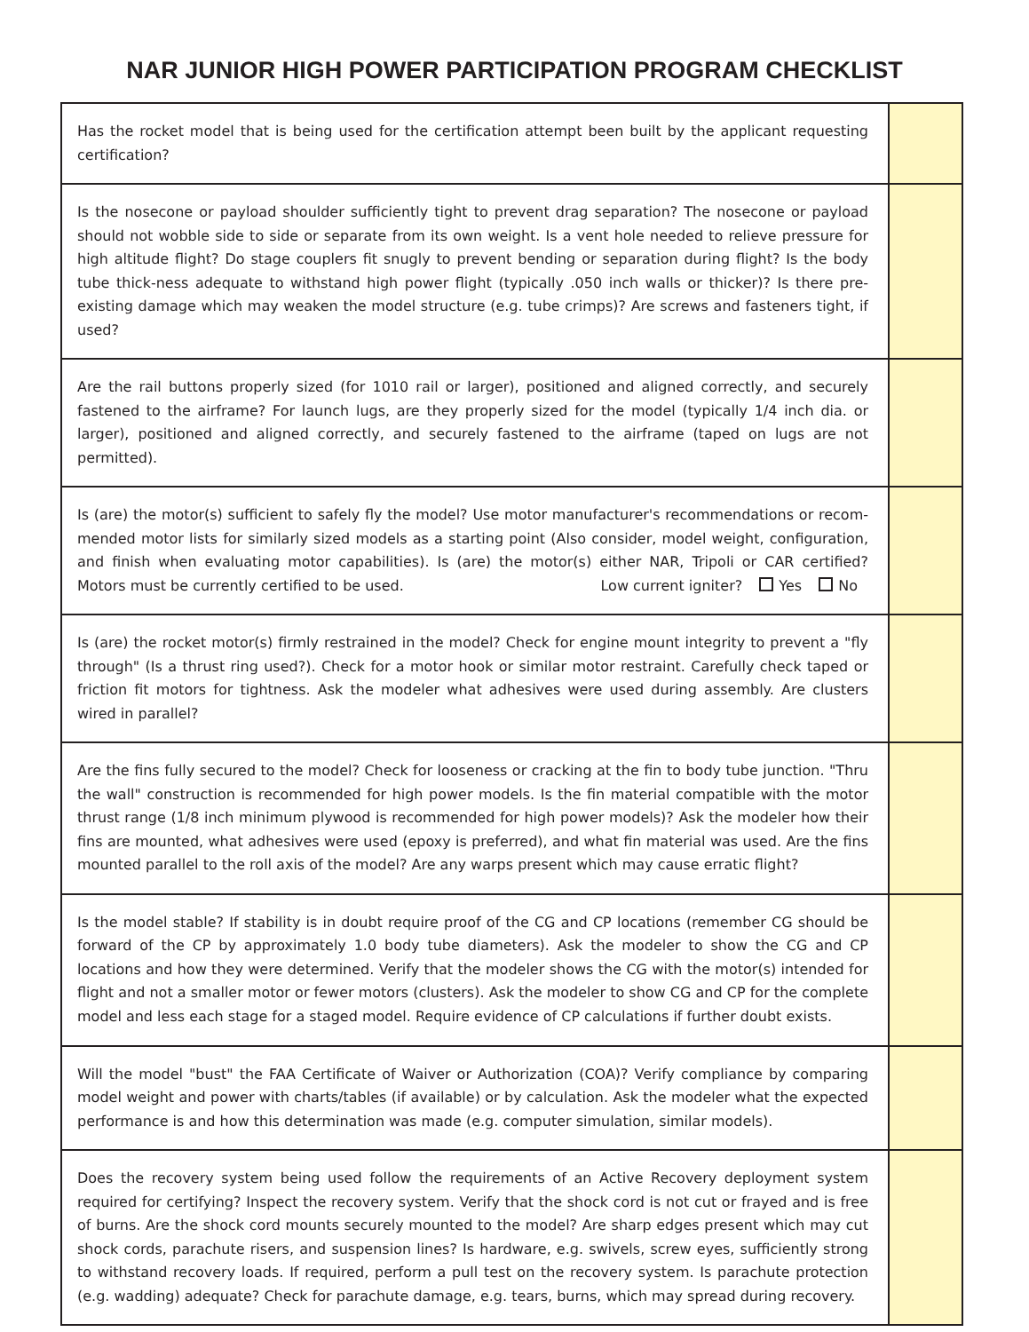NAR JUNIOR HIGH POWER PARTICIPATION PROGRAM CHECKLIST
| Has the rocket model that is being used for the certification attempt been built by the applicant requesting certification? | |
| Is the nosecone or payload shoulder sufficiently tight to prevent drag separation? The nosecone or payload should not wobble side to side or separate from its own weight. Is a vent hole needed to relieve pressure for high altitude flight? Do stage couplers fit snugly to prevent bending or separation during flight? Is the body tube thick-ness adequate to withstand high power flight (typically .050 inch walls or thicker)? Is there pre-existing damage which may weaken the model structure (e.g. tube crimps)? Are screws and fasteners tight, if used? | |
| Are the rail buttons properly sized (for 1010 rail or larger), positioned and aligned correctly, and securely fastened to the airframe? For launch lugs, are they properly sized for the model (typically 1/4 inch dia. or larger), positioned and aligned correctly, and securely fastened to the airframe (taped on lugs are not permitted). | |
| Is (are) the motor(s) sufficient to safely fly the model? Use motor manufacturer's recommendations or recom-mended motor lists for similarly sized models as a starting point (Also consider, model weight, configuration, and finish when evaluating motor capabilities). Is (are) the motor(s) either NAR, Tripoli or CAR certified? Motors must be currently certified to be used. Low current igniter? Yes No | |
| Is (are) the rocket motor(s) firmly restrained in the model? Check for engine mount integrity to prevent a "fly through" (Is a thrust ring used?). Check for a motor hook or similar motor restraint. Carefully check taped or friction fit motors for tightness. Ask the modeler what adhesives were used during assembly. Are clusters wired in parallel? | |
| Are the fins fully secured to the model? Check for looseness or cracking at the fin to body tube junction. "Thru the wall" construction is recommended for high power models. Is the fin material compatible with the motor thrust range (1/8 inch minimum plywood is recommended for high power models)? Ask the modeler how their fins are mounted, what adhesives were used (epoxy is preferred), and what fin material was used. Are the fins mounted parallel to the roll axis of the model? Are any warps present which may cause erratic flight? | |
| Is the model stable? If stability is in doubt require proof of the CG and CP locations (remember CG should be forward of the CP by approximately 1.0 body tube diameters). Ask the modeler to show the CG and CP locations and how they were determined. Verify that the modeler shows the CG with the motor(s) intended for flight and not a smaller motor or fewer motors (clusters). Ask the modeler to show CG and CP for the complete model and less each stage for a staged model. Require evidence of CP calculations if further doubt exists. | |
| Will the model "bust" the FAA Certificate of Waiver or Authorization (COA)? Verify compliance by comparing model weight and power with charts/tables (if available) or by calculation. Ask the modeler what the expected performance is and how this determination was made (e.g. computer simulation, similar models). | |
| Does the recovery system being used follow the requirements of an Active Recovery deployment system required for certifying? Inspect the recovery system. Verify that the shock cord is not cut or frayed and is free of burns. Are the shock cord mounts securely mounted to the model? Are sharp edges present which may cut shock cords, parachute risers, and suspension lines? Is hardware, e.g. swivels, screw eyes, sufficiently strong to withstand recovery loads. If required, perform a pull test on the recovery system. Is parachute protection (e.g. wadding) adequate? Check for parachute damage, e.g. tears, burns, which may spread during recovery. | |